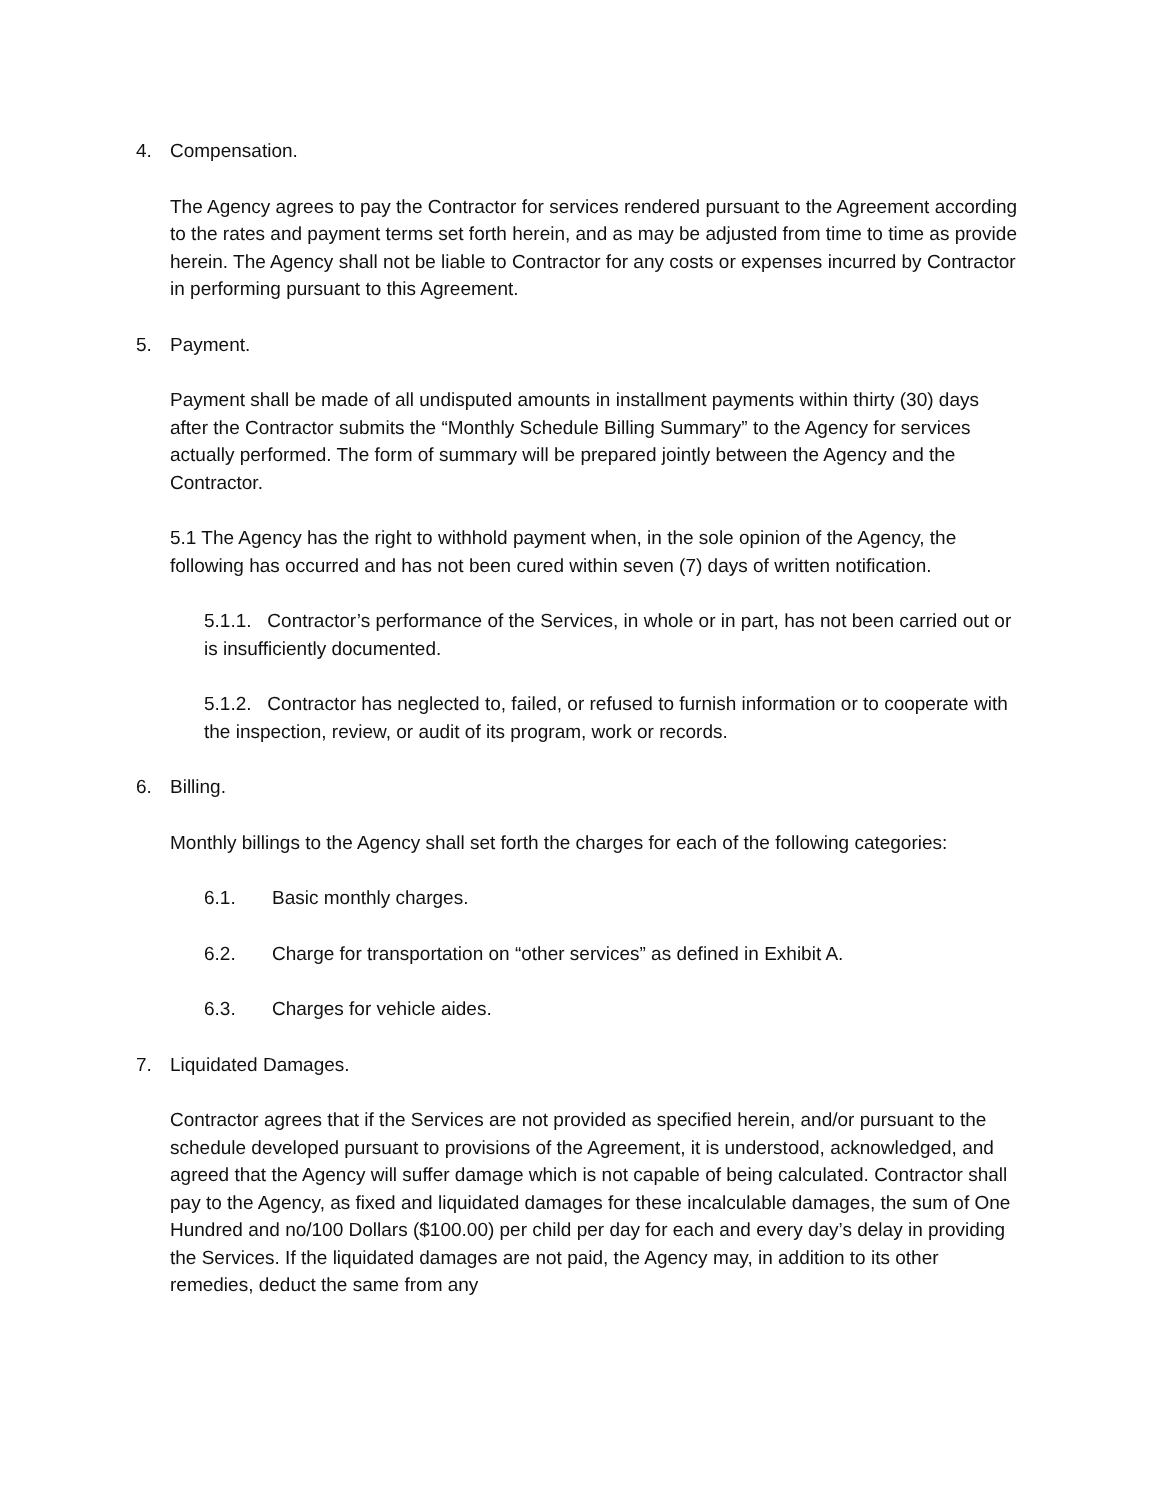4. Compensation.
The Agency agrees to pay the Contractor for services rendered pursuant to the Agreement according to the rates and payment terms set forth herein, and as may be adjusted from time to time as provide herein. The Agency shall not be liable to Contractor for any costs or expenses incurred by Contractor in performing pursuant to this Agreement.
5. Payment.
Payment shall be made of all undisputed amounts in installment payments within thirty (30) days after the Contractor submits the “Monthly Schedule Billing Summary” to the Agency for services actually performed. The form of summary will be prepared jointly between the Agency and the Contractor.
5.1 The Agency has the right to withhold payment when, in the sole opinion of the Agency, the following has occurred and has not been cured within seven (7) days of written notification.
5.1.1. Contractor’s performance of the Services, in whole or in part, has not been carried out or is insufficiently documented.
5.1.2. Contractor has neglected to, failed, or refused to furnish information or to cooperate with the inspection, review, or audit of its program, work or records.
6. Billing.
Monthly billings to the Agency shall set forth the charges for each of the following categories:
6.1. Basic monthly charges.
6.2. Charge for transportation on “other services” as defined in Exhibit A.
6.3. Charges for vehicle aides.
7. Liquidated Damages.
Contractor agrees that if the Services are not provided as specified herein, and/or pursuant to the schedule developed pursuant to provisions of the Agreement, it is understood, acknowledged, and agreed that the Agency will suffer damage which is not capable of being calculated. Contractor shall pay to the Agency, as fixed and liquidated damages for these incalculable damages, the sum of One Hundred and no/100 Dollars ($100.00) per child per day for each and every day’s delay in providing the Services. If the liquidated damages are not paid, the Agency may, in addition to its other remedies, deduct the same from any